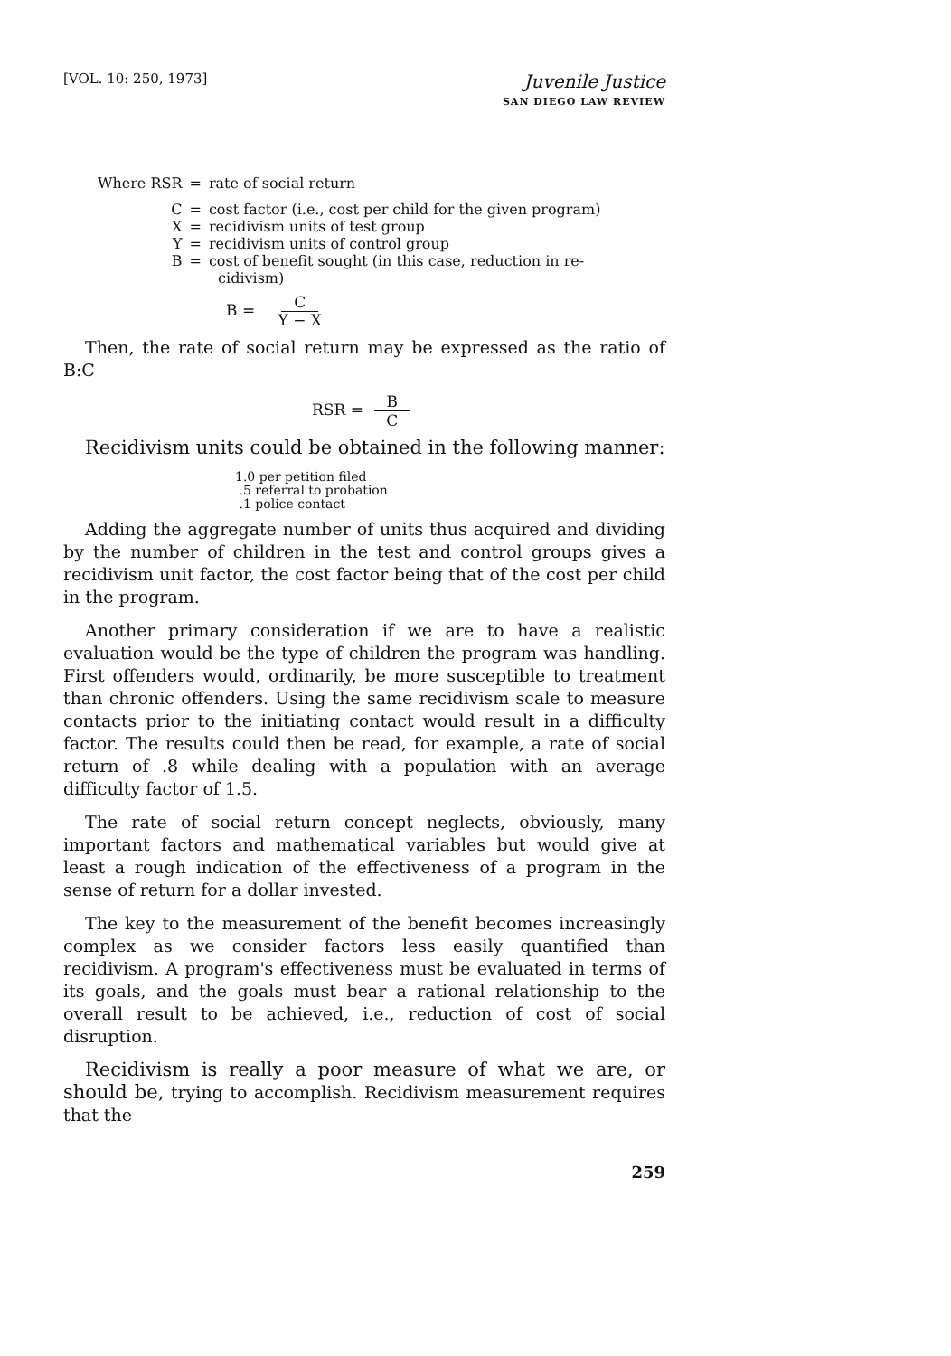[VOL. 10: 250, 1973]
Juvenile Justice
SAN DIEGO LAW REVIEW
| Where RSR | = | rate of social return |
| C | = | cost factor (i.e., cost per child for the given program) |
| X | = | recidivism units of test group |
| Y | = | recidivism units of control group |
| B | = | cost of benefit sought (in this case, reduction in re- cidivism) |
B = C Y − X
Then, the rate of social return may be expressed as the ratio of B:C
RSR = B C
Recidivism units could be obtained in the following manner:
1.0 per petition filed
.5 referral to probation
.1 police contact
Adding the aggregate number of units thus acquired and dividing by the number of children in the test and control groups gives a recidivism unit factor, the cost factor being that of the cost per child in the program.
Another primary consideration if we are to have a realistic evaluation would be the type of children the program was handling. First offenders would, ordinarily, be more susceptible to treatment than chronic offenders. Using the same recidivism scale to measure contacts prior to the initiating contact would result in a difficulty factor. The results could then be read, for example, a rate of social return of .8 while dealing with a population with an average difficulty factor of 1.5.
The rate of social return concept neglects, obviously, many important factors and mathematical variables but would give at least a rough indication of the effectiveness of a program in the sense of return for a dollar invested.
The key to the measurement of the benefit becomes increasingly complex as we consider factors less easily quantified than recidivism. A program's effectiveness must be evaluated in terms of its goals, and the goals must bear a rational relationship to the overall result to be achieved, i.e., reduction of cost of social disruption.
Recidivism is really a poor measure of what we are, or should be, trying to accomplish. Recidivism measurement requires that the
259